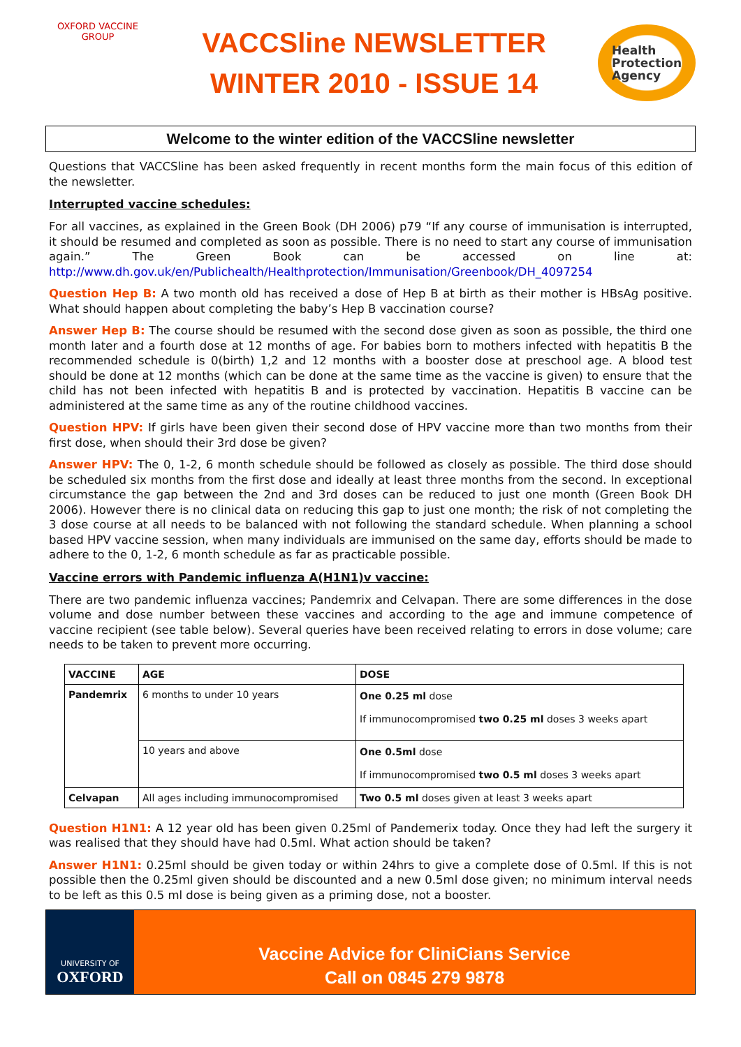OXFORD VACCINE GROUP
VACCSline NEWSLETTER
WINTER 2010 - ISSUE 14
Health
Protection
Agency
Welcome to the winter edition of the VACCSline newsletter
Questions that VACCSline has been asked frequently in recent months form the main focus of this edition of the newsletter.
Interrupted vaccine schedules:
For all vaccines, as explained in the Green Book (DH 2006) p79 “If any course of immunisation is interrupted, it should be resumed and completed as soon as possible. There is no need to start any course of immunisation again.” The Green Book can be accessed on line at: http://www.dh.gov.uk/en/Publichealth/Healthprotection/Immunisation/Greenbook/DH_4097254
Question Hep B: A two month old has received a dose of Hep B at birth as their mother is HBsAg positive. What should happen about completing the baby’s Hep B vaccination course?
Answer Hep B: The course should be resumed with the second dose given as soon as possible, the third one month later and a fourth dose at 12 months of age. For babies born to mothers infected with hepatitis B the recommended schedule is 0(birth) 1,2 and 12 months with a booster dose at preschool age. A blood test should be done at 12 months (which can be done at the same time as the vaccine is given) to ensure that the child has not been infected with hepatitis B and is protected by vaccination. Hepatitis B vaccine can be administered at the same time as any of the routine childhood vaccines.
Question HPV: If girls have been given their second dose of HPV vaccine more than two months from their first dose, when should their 3rd dose be given?
Answer HPV: The 0, 1-2, 6 month schedule should be followed as closely as possible. The third dose should be scheduled six months from the first dose and ideally at least three months from the second. In exceptional circumstance the gap between the 2nd and 3rd doses can be reduced to just one month (Green Book DH 2006). However there is no clinical data on reducing this gap to just one month; the risk of not completing the 3 dose course at all needs to be balanced with not following the standard schedule. When planning a school based HPV vaccine session, when many individuals are immunised on the same day, efforts should be made to adhere to the 0, 1-2, 6 month schedule as far as practicable possible.
Vaccine errors with Pandemic influenza A(H1N1)v vaccine:
There are two pandemic influenza vaccines; Pandemrix and Celvapan. There are some differences in the dose volume and dose number between these vaccines and according to the age and immune competence of vaccine recipient (see table below). Several queries have been received relating to errors in dose volume; care needs to be taken to prevent more occurring.
| VACCINE | AGE | DOSE |
| --- | --- | --- |
| Pandemrix | 6 months to under 10 years | One 0.25 ml dose If immunocompromised two 0.25 ml doses 3 weeks apart |
| | 10 years and above | One 0.5ml dose If immunocompromised two 0.5 ml doses 3 weeks apart |
| Celvapan | All ages including immunocompromised | Two 0.5 ml doses given at least 3 weeks apart |
Question H1N1: A 12 year old has been given 0.25ml of Pandemerix today. Once they had left the surgery it was realised that they should have had 0.5ml. What action should be taken?
Answer H1N1: 0.25ml should be given today or within 24hrs to give a complete dose of 0.5ml. If this is not possible then the 0.25ml given should be discounted and a new 0.5ml dose given; no minimum interval needs to be left as this 0.5 ml dose is being given as a priming dose, not a booster.
UNIVERSITY OF
OXFORD
Vaccine Advice for CliniCians Service
Call on 0845 279 9878